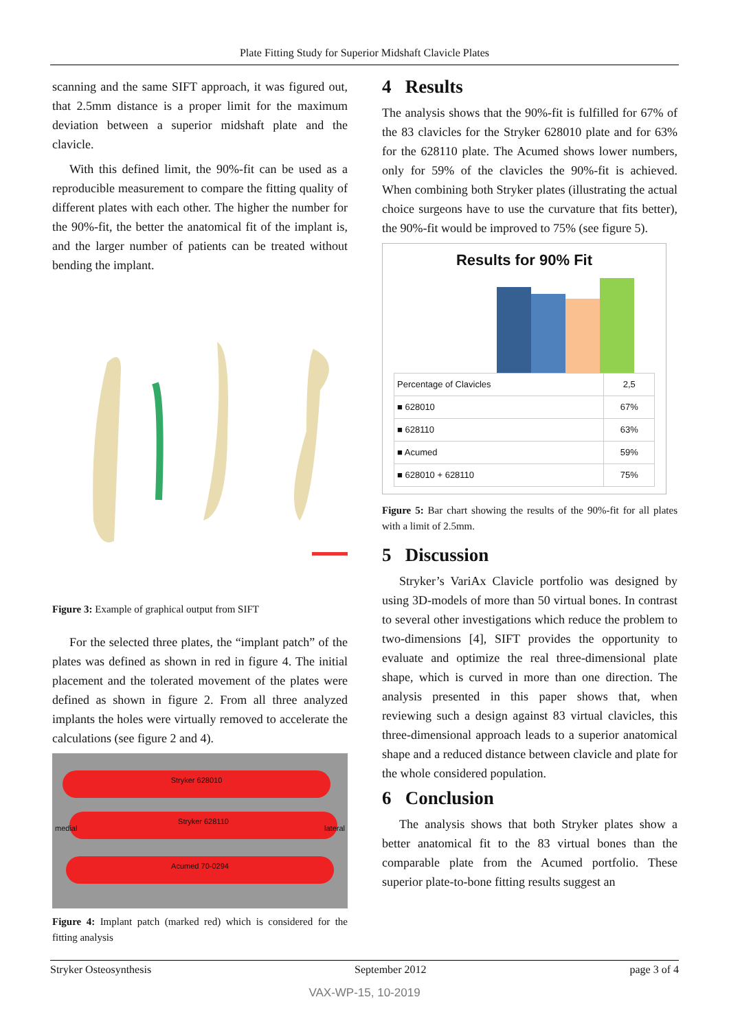Plate Fitting Study for Superior Midshaft Clavicle Plates
scanning and the same SIFT approach, it was figured out, that 2.5mm distance is a proper limit for the maximum deviation between a superior midshaft plate and the clavicle.
With this defined limit, the 90%-fit can be used as a reproducible measurement to compare the fitting quality of different plates with each other. The higher the number for the 90%-fit, the better the anatomical fit of the implant is, and the larger number of patients can be treated without bending the implant.
Figure 3: Example of graphical output from SIFT
For the selected three plates, the “implant patch” of the plates was defined as shown in red in figure 4. The initial placement and the tolerated movement of the plates were defined as shown in figure 2. From all three analyzed implants the holes were virtually removed to accelerate the calculations (see figure 2 and 4).
Stryker 628010
Stryker 628110
Acumed 70-0294
medial lateral
Figure 4: Implant patch (marked red) which is considered for the fitting analysis
4 Results
The analysis shows that the 90%-fit is fulfilled for 67% of the 83 clavicles for the Stryker 628010 plate and for 63% for the 628110 plate. The Acumed shows lower numbers, only for 59% of the clavicles the 90%-fit is achieved. When combining both Stryker plates (illustrating the actual choice surgeons have to use the curvature that fits better), the 90%-fit would be improved to 75% (see figure 5).
Results for 90% Fit
| Percentage of Clavicles | 2,5 |
| ■ 628010 | 67% |
| ■ 628110 | 63% |
| ■ Acumed | 59% |
| ■ 628010 + 628110 | 75% |
Figure 5: Bar chart showing the results of the 90%-fit for all plates with a limit of 2.5mm.
5 Discussion
Stryker’s VariAx Clavicle portfolio was designed by using 3D-models of more than 50 virtual bones. In contrast to several other investigations which reduce the problem to two-dimensions [4], SIFT provides the opportunity to evaluate and optimize the real three-dimensional plate shape, which is curved in more than one direction. The analysis presented in this paper shows that, when reviewing such a design against 83 virtual clavicles, this three-dimensional approach leads to a superior anatomical shape and a reduced distance between clavicle and plate for the whole considered population.
6 Conclusion
The analysis shows that both Stryker plates show a better anatomical fit to the 83 virtual bones than the comparable plate from the Acumed portfolio. These superior plate-to-bone fitting results suggest an
Stryker Osteosynthesis September 2012 page 3 of 4
VAX-WP-15, 10-2019